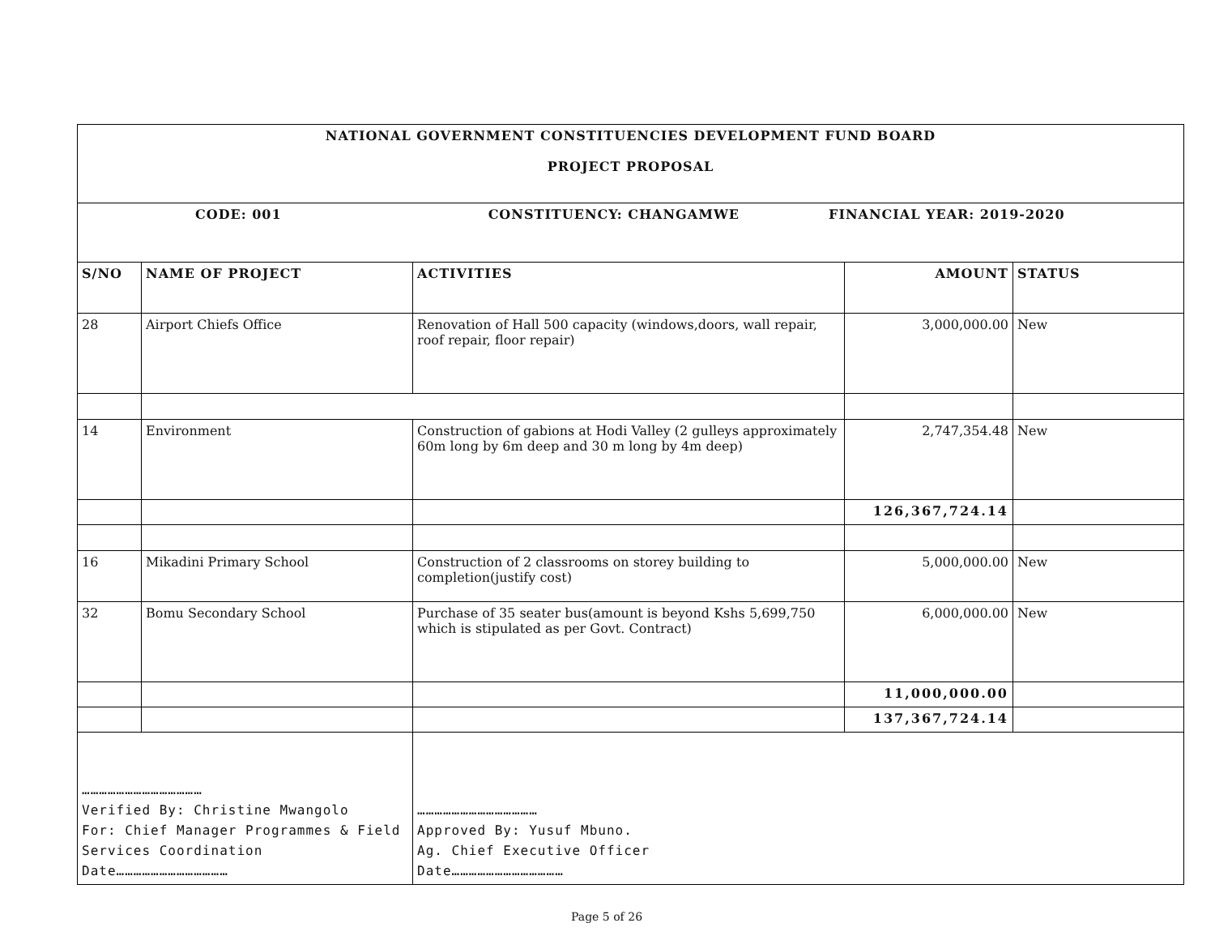| NATIONAL GOVERNMENT CONSTITUENCIES DEVELOPMENT FUND BOARD PROJECT PROPOSAL | | | | |
| CODE: 001 CONSTITUENCY: CHANGAMWE FINANCIAL YEAR: 2019-2020 | | | | |
| S/NO | NAME OF PROJECT | ACTIVITIES | AMOUNT | STATUS |
| 28 | Airport Chiefs Office | Renovation of Hall 500 capacity (windows,doors, wall repair, roof repair, floor repair) | 3,000,000.00 | New |
| 14 | Environment | Construction of gabions at Hodi Valley (2 gulleys approximately 60m long by 6m deep and 30 m long by 4m deep) | 2,747,354.48 | New |
| | | | 126,367,724.14 | |
| 16 | Mikadini Primary School | Construction of 2 classrooms on storey building to completion(justify cost) | 5,000,000.00 | New |
| 32 | Bomu Secondary School | Purchase of 35 seater bus(amount is beyond Kshs 5,699,750 which is stipulated as per Govt. Contract) | 6,000,000.00 | New |
| | | | 11,000,000.00 | |
| | | | 137,367,724.14 | |
| …………………………………… Verified By: Christine Mwangolo For: Chief Manager Programmes & Field Services Coordination Date………………………………… | | …………………………………… Approved By: Yusuf Mbuno. Ag. Chief Executive Officer Date………………………………… | | |
Page 5 of 26